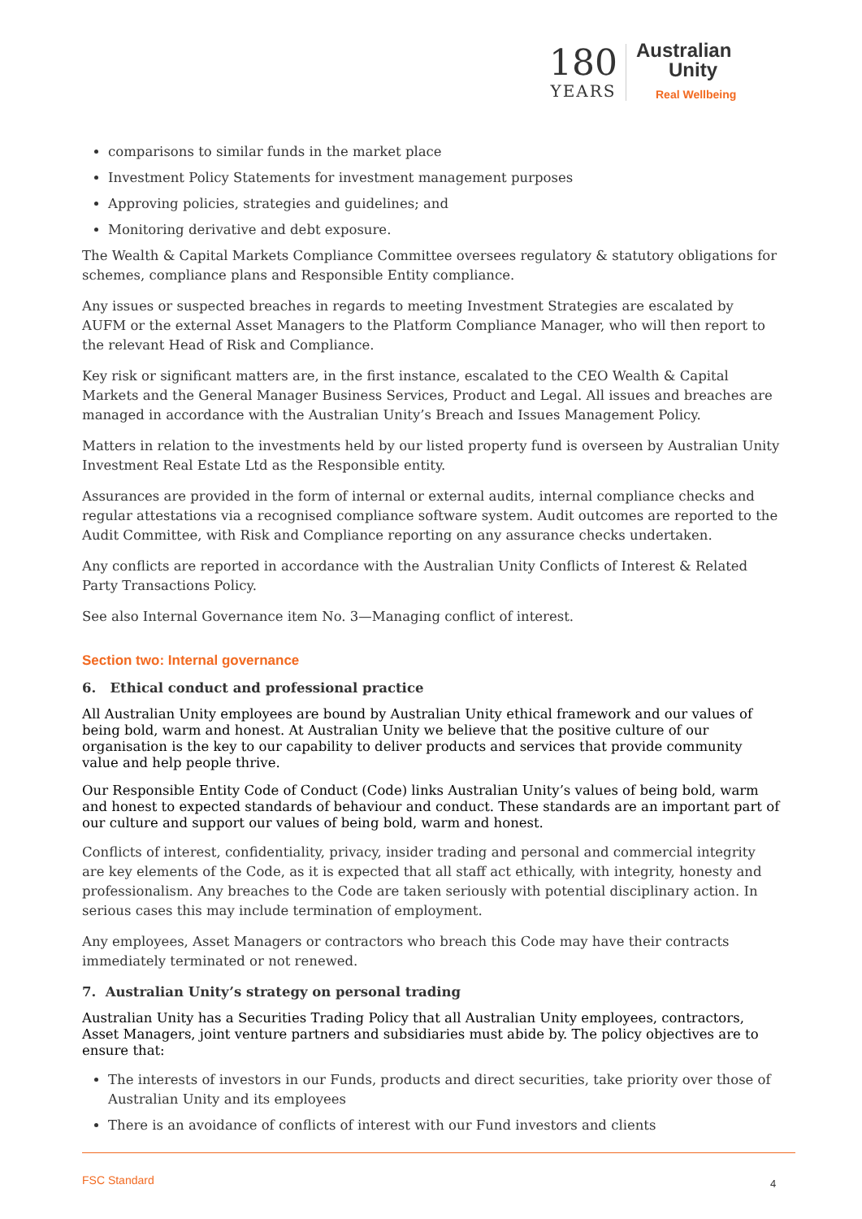180
YEARS
Australian
Unity
Real Wellbeing
comparisons to similar funds in the market place
Investment Policy Statements for investment management purposes
Approving policies, strategies and guidelines; and
Monitoring derivative and debt exposure.
The Wealth & Capital Markets Compliance Committee oversees regulatory & statutory obligations for schemes, compliance plans and Responsible Entity compliance.
Any issues or suspected breaches in regards to meeting Investment Strategies are escalated by AUFM or the external Asset Managers to the Platform Compliance Manager, who will then report to the relevant Head of Risk and Compliance.
Key risk or significant matters are, in the first instance, escalated to the CEO Wealth & Capital Markets and the General Manager Business Services, Product and Legal. All issues and breaches are managed in accordance with the Australian Unity’s Breach and Issues Management Policy.
Matters in relation to the investments held by our listed property fund is overseen by Australian Unity Investment Real Estate Ltd as the Responsible entity.
Assurances are provided in the form of internal or external audits, internal compliance checks and regular attestations via a recognised compliance software system. Audit outcomes are reported to the Audit Committee, with Risk and Compliance reporting on any assurance checks undertaken.
Any conflicts are reported in accordance with the Australian Unity Conflicts of Interest & Related Party Transactions Policy.
See also Internal Governance item No. 3—Managing conflict of interest.
Section two: Internal governance
6. Ethical conduct and professional practice
All Australian Unity employees are bound by Australian Unity ethical framework and our values of being bold, warm and honest. At Australian Unity we believe that the positive culture of our organisation is the key to our capability to deliver products and services that provide community value and help people thrive.
Our Responsible Entity Code of Conduct (Code) links Australian Unity’s values of being bold, warm and honest to expected standards of behaviour and conduct. These standards are an important part of our culture and support our values of being bold, warm and honest.
Conflicts of interest, confidentiality, privacy, insider trading and personal and commercial integrity are key elements of the Code, as it is expected that all staff act ethically, with integrity, honesty and professionalism. Any breaches to the Code are taken seriously with potential disciplinary action. In serious cases this may include termination of employment.
Any employees, Asset Managers or contractors who breach this Code may have their contracts immediately terminated or not renewed.
7. Australian Unity’s strategy on personal trading
Australian Unity has a Securities Trading Policy that all Australian Unity employees, contractors, Asset Managers, joint venture partners and subsidiaries must abide by. The policy objectives are to ensure that:
The interests of investors in our Funds, products and direct securities, take priority over those of Australian Unity and its employees
There is an avoidance of conflicts of interest with our Fund investors and clients
FSC Standard 4